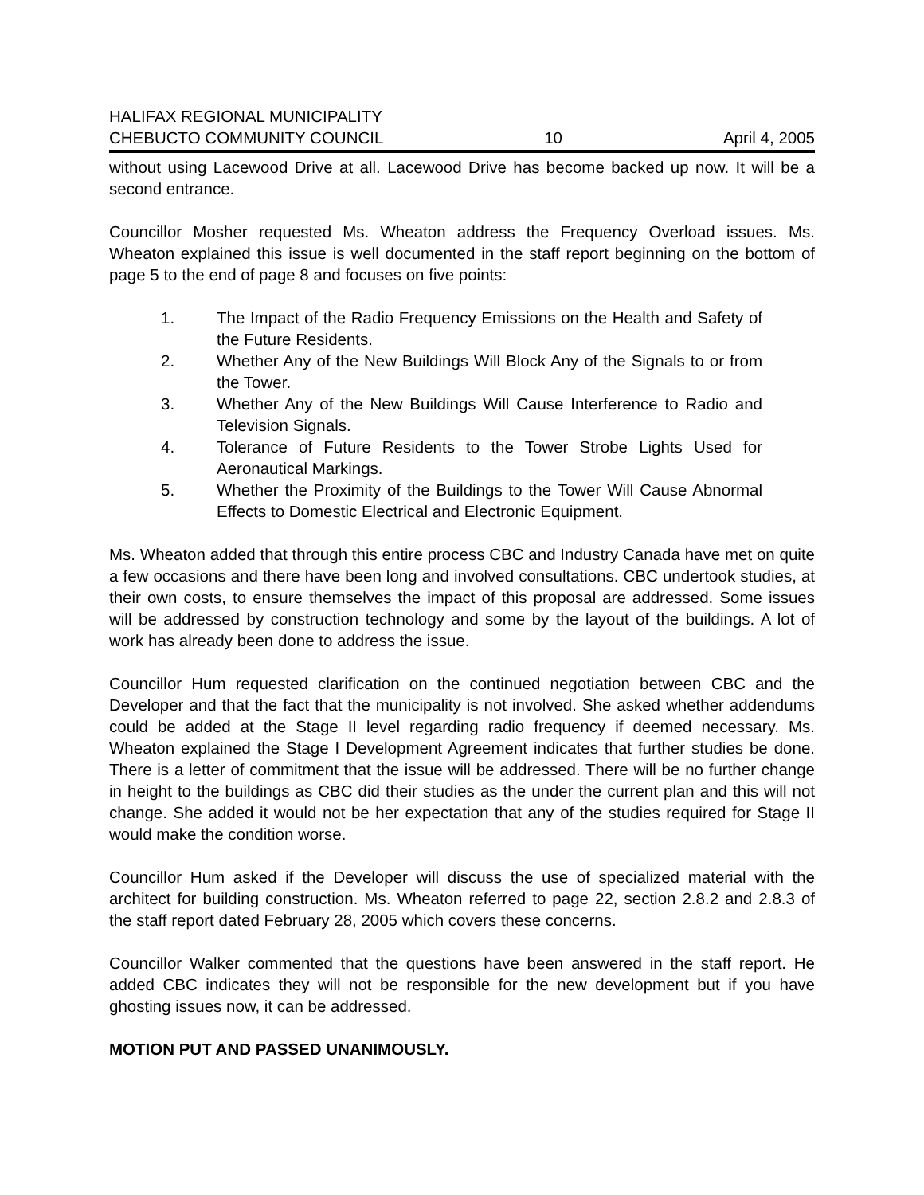HALIFAX REGIONAL MUNICIPALITY
CHEBUCTO COMMUNITY COUNCIL 10 April 4, 2005
without using Lacewood Drive at all. Lacewood Drive has become backed up now. It will be a second entrance.
Councillor Mosher requested Ms. Wheaton address the Frequency Overload issues. Ms. Wheaton explained this issue is well documented in the staff report beginning on the bottom of page 5 to the end of page 8 and focuses on five points:
1. The Impact of the Radio Frequency Emissions on the Health and Safety of the Future Residents.
2. Whether Any of the New Buildings Will Block Any of the Signals to or from the Tower.
3. Whether Any of the New Buildings Will Cause Interference to Radio and Television Signals.
4. Tolerance of Future Residents to the Tower Strobe Lights Used for Aeronautical Markings.
5. Whether the Proximity of the Buildings to the Tower Will Cause Abnormal Effects to Domestic Electrical and Electronic Equipment.
Ms. Wheaton added that through this entire process CBC and Industry Canada have met on quite a few occasions and there have been long and involved consultations. CBC undertook studies, at their own costs, to ensure themselves the impact of this proposal are addressed. Some issues will be addressed by construction technology and some by the layout of the buildings. A lot of work has already been done to address the issue.
Councillor Hum requested clarification on the continued negotiation between CBC and the Developer and that the fact that the municipality is not involved. She asked whether addendums could be added at the Stage II level regarding radio frequency if deemed necessary. Ms. Wheaton explained the Stage I Development Agreement indicates that further studies be done. There is a letter of commitment that the issue will be addressed. There will be no further change in height to the buildings as CBC did their studies as the under the current plan and this will not change. She added it would not be her expectation that any of the studies required for Stage II would make the condition worse.
Councillor Hum asked if the Developer will discuss the use of specialized material with the architect for building construction. Ms. Wheaton referred to page 22, section 2.8.2 and 2.8.3 of the staff report dated February 28, 2005 which covers these concerns.
Councillor Walker commented that the questions have been answered in the staff report. He added CBC indicates they will not be responsible for the new development but if you have ghosting issues now, it can be addressed.
MOTION PUT AND PASSED UNANIMOUSLY.